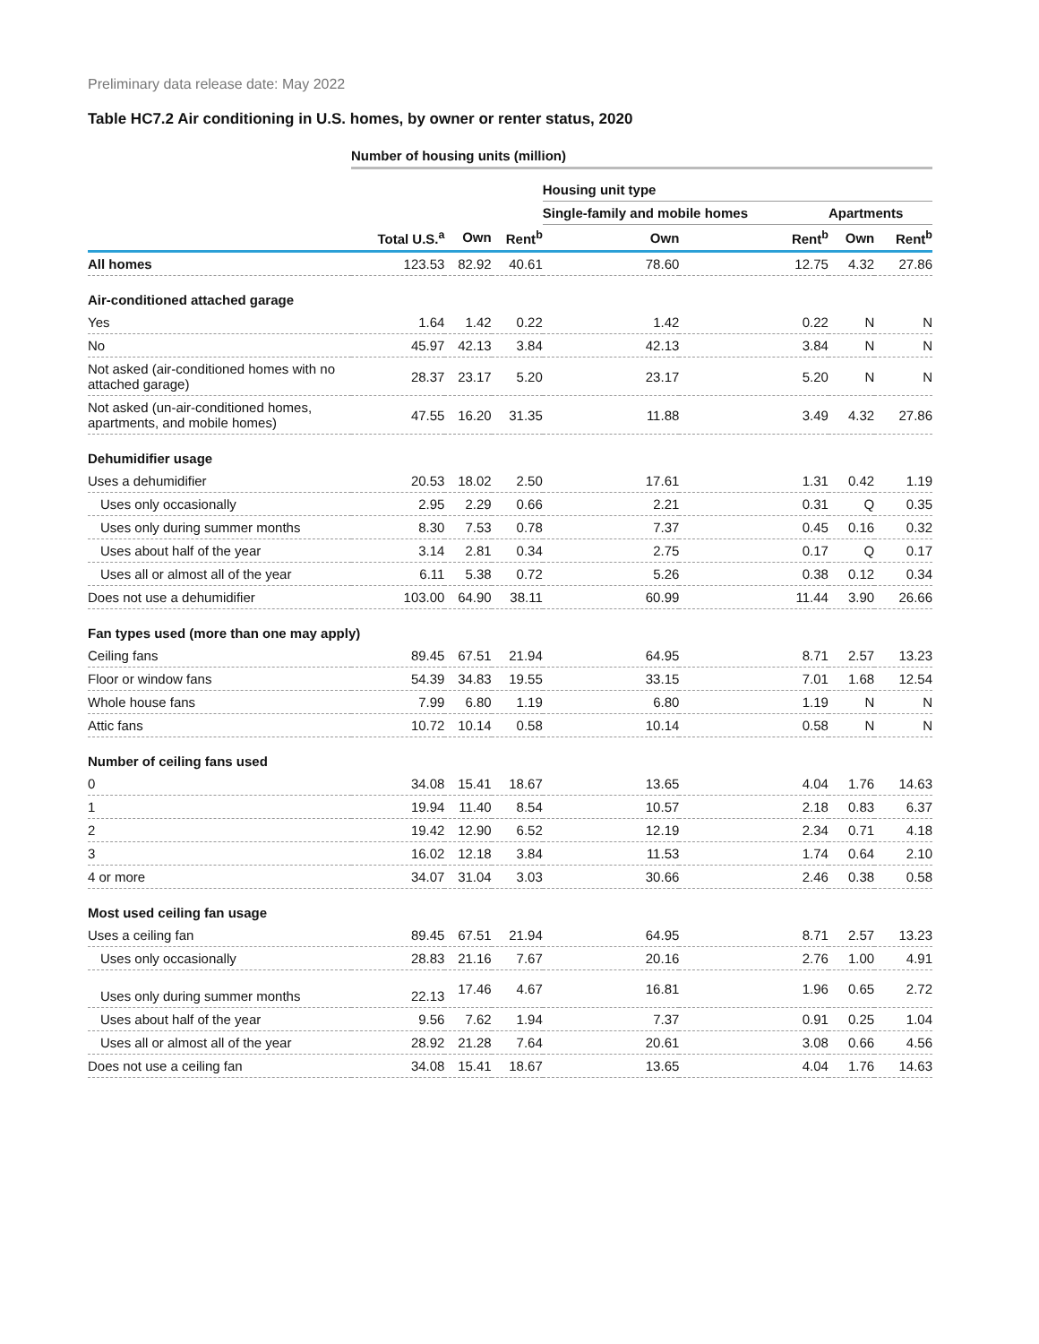Preliminary data release date: May 2022
Table HC7.2 Air conditioning in U.S. homes, by owner or renter status, 2020
| | Number of housing units (million) | | | | | | |
| --- | --- | --- | --- | --- | --- | --- | --- |
| | | | | Housing unit type | | | |
| | | | | Single-family and mobile homes | | Apartments | |
| | Total U.S.<sup>a</sup> | Own | Rent<sup>b</sup> | Own | Rent<sup>b</sup> | Own | Rent<sup>b</sup> |
| All homes | 123.53 | 82.92 | 40.61 | 78.60 | 12.75 | 4.32 | 27.86 |
| Air-conditioned attached garage | | | | | | | |
| Yes | 1.64 | 1.42 | 0.22 | 1.42 | 0.22 | N | N |
| No | 45.97 | 42.13 | 3.84 | 42.13 | 3.84 | N | N |
| Not asked (air-conditioned homes with no attached garage) | 28.37 | 23.17 | 5.20 | 23.17 | 5.20 | N | N |
| Not asked (un-air-conditioned homes, apartments, and mobile homes) | 47.55 | 16.20 | 31.35 | 11.88 | 3.49 | 4.32 | 27.86 |
| Dehumidifier usage | | | | | | | |
| Uses a dehumidifier | 20.53 | 18.02 | 2.50 | 17.61 | 1.31 | 0.42 | 1.19 |
| Uses only occasionally | 2.95 | 2.29 | 0.66 | 2.21 | 0.31 | Q | 0.35 |
| Uses only during summer months | 8.30 | 7.53 | 0.78 | 7.37 | 0.45 | 0.16 | 0.32 |
| Uses about half of the year | 3.14 | 2.81 | 0.34 | 2.75 | 0.17 | Q | 0.17 |
| Uses all or almost all of the year | 6.11 | 5.38 | 0.72 | 5.26 | 0.38 | 0.12 | 0.34 |
| Does not use a dehumidifier | 103.00 | 64.90 | 38.11 | 60.99 | 11.44 | 3.90 | 26.66 |
| Fan types used (more than one may apply) | | | | | | | |
| Ceiling fans | 89.45 | 67.51 | 21.94 | 64.95 | 8.71 | 2.57 | 13.23 |
| Floor or window fans | 54.39 | 34.83 | 19.55 | 33.15 | 7.01 | 1.68 | 12.54 |
| Whole house fans | 7.99 | 6.80 | 1.19 | 6.80 | 1.19 | N | N |
| Attic fans | 10.72 | 10.14 | 0.58 | 10.14 | 0.58 | N | N |
| Number of ceiling fans used | | | | | | | |
| 0 | 34.08 | 15.41 | 18.67 | 13.65 | 4.04 | 1.76 | 14.63 |
| 1 | 19.94 | 11.40 | 8.54 | 10.57 | 2.18 | 0.83 | 6.37 |
| 2 | 19.42 | 12.90 | 6.52 | 12.19 | 2.34 | 0.71 | 4.18 |
| 3 | 16.02 | 12.18 | 3.84 | 11.53 | 1.74 | 0.64 | 2.10 |
| 4 or more | 34.07 | 31.04 | 3.03 | 30.66 | 2.46 | 0.38 | 0.58 |
| Most used ceiling fan usage | | | | | | | |
| Uses a ceiling fan | 89.45 | 67.51 | 21.94 | 64.95 | 8.71 | 2.57 | 13.23 |
| Uses only occasionally | 28.83 | 21.16 | 7.67 | 20.16 | 2.76 | 1.00 | 4.91 |
| Uses only during summer months | 22.13 | 17.46 | 4.67 | 16.81 | 1.96 | 0.65 | 2.72 |
| Uses about half of the year | 9.56 | 7.62 | 1.94 | 7.37 | 0.91 | 0.25 | 1.04 |
| Uses all or almost all of the year | 28.92 | 21.28 | 7.64 | 20.61 | 3.08 | 0.66 | 4.56 |
| Does not use a ceiling fan | 34.08 | 15.41 | 18.67 | 13.65 | 4.04 | 1.76 | 14.63 |